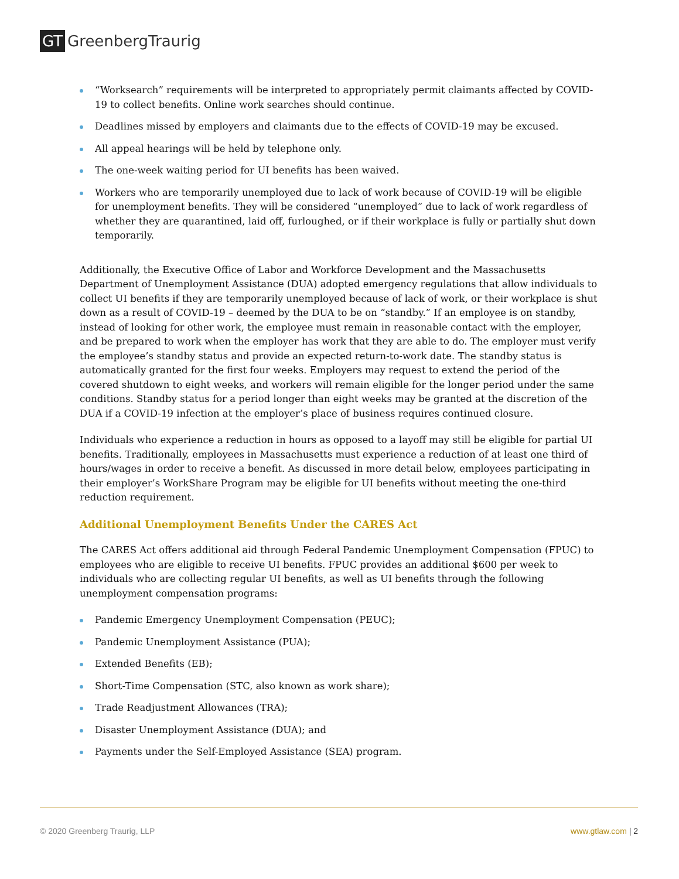GT GreenbergTraurig
“Worksearch” requirements will be interpreted to appropriately permit claimants affected by COVID-19 to collect benefits. Online work searches should continue.
Deadlines missed by employers and claimants due to the effects of COVID-19 may be excused.
All appeal hearings will be held by telephone only.
The one-week waiting period for UI benefits has been waived.
Workers who are temporarily unemployed due to lack of work because of COVID-19 will be eligible for unemployment benefits. They will be considered “unemployed” due to lack of work regardless of whether they are quarantined, laid off, furloughed, or if their workplace is fully or partially shut down temporarily.
Additionally, the Executive Office of Labor and Workforce Development and the Massachusetts Department of Unemployment Assistance (DUA) adopted emergency regulations that allow individuals to collect UI benefits if they are temporarily unemployed because of lack of work, or their workplace is shut down as a result of COVID-19 – deemed by the DUA to be on “standby.” If an employee is on standby, instead of looking for other work, the employee must remain in reasonable contact with the employer, and be prepared to work when the employer has work that they are able to do. The employer must verify the employee’s standby status and provide an expected return-to-work date. The standby status is automatically granted for the first four weeks. Employers may request to extend the period of the covered shutdown to eight weeks, and workers will remain eligible for the longer period under the same conditions. Standby status for a period longer than eight weeks may be granted at the discretion of the DUA if a COVID-19 infection at the employer’s place of business requires continued closure.
Individuals who experience a reduction in hours as opposed to a layoff may still be eligible for partial UI benefits. Traditionally, employees in Massachusetts must experience a reduction of at least one third of hours/wages in order to receive a benefit. As discussed in more detail below, employees participating in their employer’s WorkShare Program may be eligible for UI benefits without meeting the one-third reduction requirement.
Additional Unemployment Benefits Under the CARES Act
The CARES Act offers additional aid through Federal Pandemic Unemployment Compensation (FPUC) to employees who are eligible to receive UI benefits. FPUC provides an additional $600 per week to individuals who are collecting regular UI benefits, as well as UI benefits through the following unemployment compensation programs:
Pandemic Emergency Unemployment Compensation (PEUC);
Pandemic Unemployment Assistance (PUA);
Extended Benefits (EB);
Short-Time Compensation (STC, also known as work share);
Trade Readjustment Allowances (TRA);
Disaster Unemployment Assistance (DUA); and
Payments under the Self-Employed Assistance (SEA) program.
© 2020 Greenberg Traurig, LLP www.gtlaw.com | 2